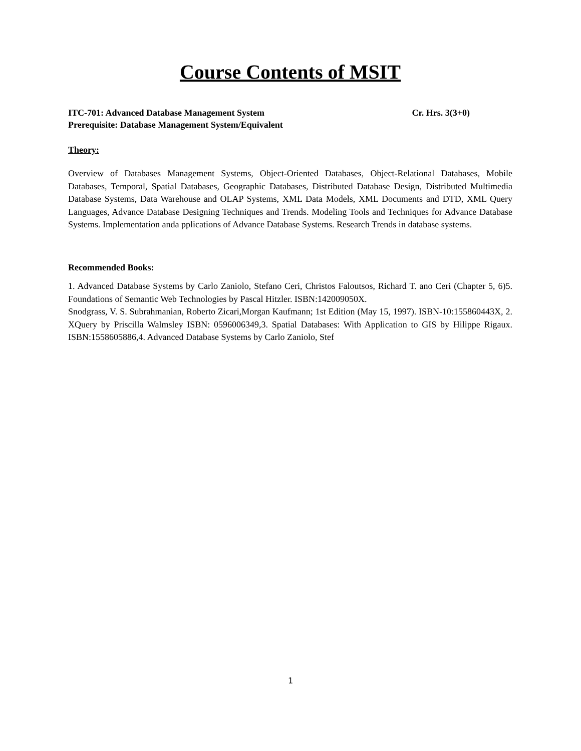Course Contents of MSIT
ITC-701: Advanced Database Management System Cr. Hrs. 3(3+0)
Prerequisite: Database Management System/Equivalent
Theory:
Overview of Databases Management Systems, Object-Oriented Databases, Object-Relational Databases, Mobile Databases, Temporal, Spatial Databases, Geographic Databases, Distributed Database Design, Distributed Multimedia Database Systems, Data Warehouse and OLAP Systems, XML Data Models, XML Documents and DTD, XML Query Languages, Advance Database Designing Techniques and Trends. Modeling Tools and Techniques for Advance Database Systems. Implementation anda pplications of Advance Database Systems. Research Trends in database systems.
Recommended Books:
1. Advanced Database Systems by Carlo Zaniolo, Stefano Ceri, Christos Faloutsos, Richard T. ano Ceri (Chapter 5, 6)5. Foundations of Semantic Web Technologies by Pascal Hitzler. ISBN:142009050X.
Snodgrass, V. S. Subrahmanian, Roberto Zicari,Morgan Kaufmann; 1st Edition (May 15, 1997). ISBN-10:155860443X, 2. XQuery by Priscilla Walmsley ISBN: 0596006349,3. Spatial Databases: With Application to GIS by Hilippe Rigaux. ISBN:1558605886,4. Advanced Database Systems by Carlo Zaniolo, Stef
1